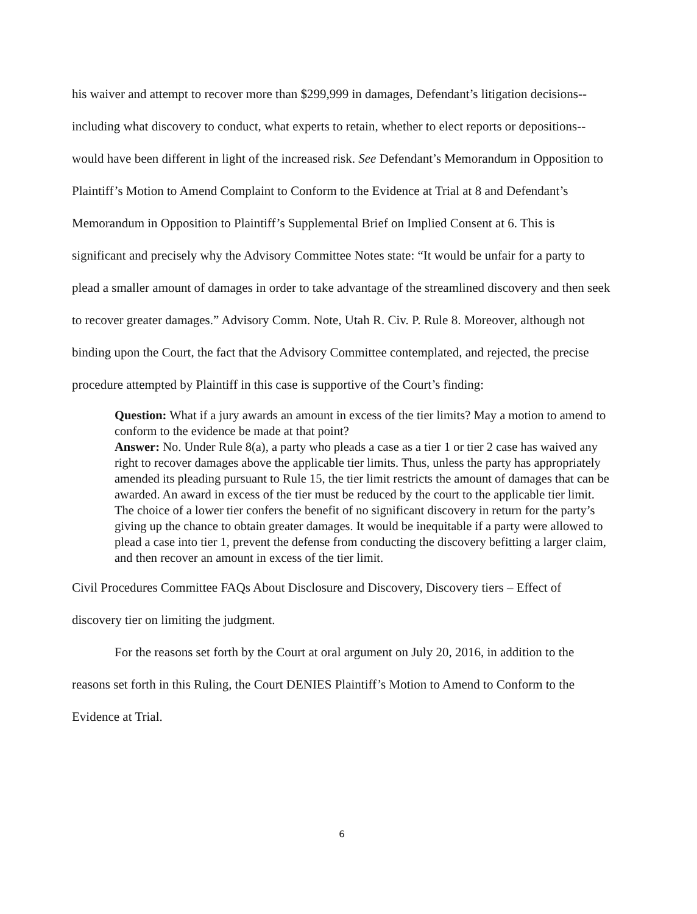his waiver and attempt to recover more than $299,999 in damages, Defendant’s litigation decisions--including what discovery to conduct, what experts to retain, whether to elect reports or depositions--would have been different in light of the increased risk. See Defendant’s Memorandum in Opposition to Plaintiff’s Motion to Amend Complaint to Conform to the Evidence at Trial at 8 and Defendant’s Memorandum in Opposition to Plaintiff’s Supplemental Brief on Implied Consent at 6. This is significant and precisely why the Advisory Committee Notes state: “It would be unfair for a party to plead a smaller amount of damages in order to take advantage of the streamlined discovery and then seek to recover greater damages.” Advisory Comm. Note, Utah R. Civ. P. Rule 8. Moreover, although not binding upon the Court, the fact that the Advisory Committee contemplated, and rejected, the precise procedure attempted by Plaintiff in this case is supportive of the Court’s finding:
Question: What if a jury awards an amount in excess of the tier limits? May a motion to amend to conform to the evidence be made at that point?
Answer: No. Under Rule 8(a), a party who pleads a case as a tier 1 or tier 2 case has waived any right to recover damages above the applicable tier limits. Thus, unless the party has appropriately amended its pleading pursuant to Rule 15, the tier limit restricts the amount of damages that can be awarded. An award in excess of the tier must be reduced by the court to the applicable tier limit. The choice of a lower tier confers the benefit of no significant discovery in return for the party’s giving up the chance to obtain greater damages. It would be inequitable if a party were allowed to plead a case into tier 1, prevent the defense from conducting the discovery befitting a larger claim, and then recover an amount in excess of the tier limit.
Civil Procedures Committee FAQs About Disclosure and Discovery, Discovery tiers – Effect of discovery tier on limiting the judgment.
For the reasons set forth by the Court at oral argument on July 20, 2016, in addition to the reasons set forth in this Ruling, the Court DENIES Plaintiff’s Motion to Amend to Conform to the Evidence at Trial.
6